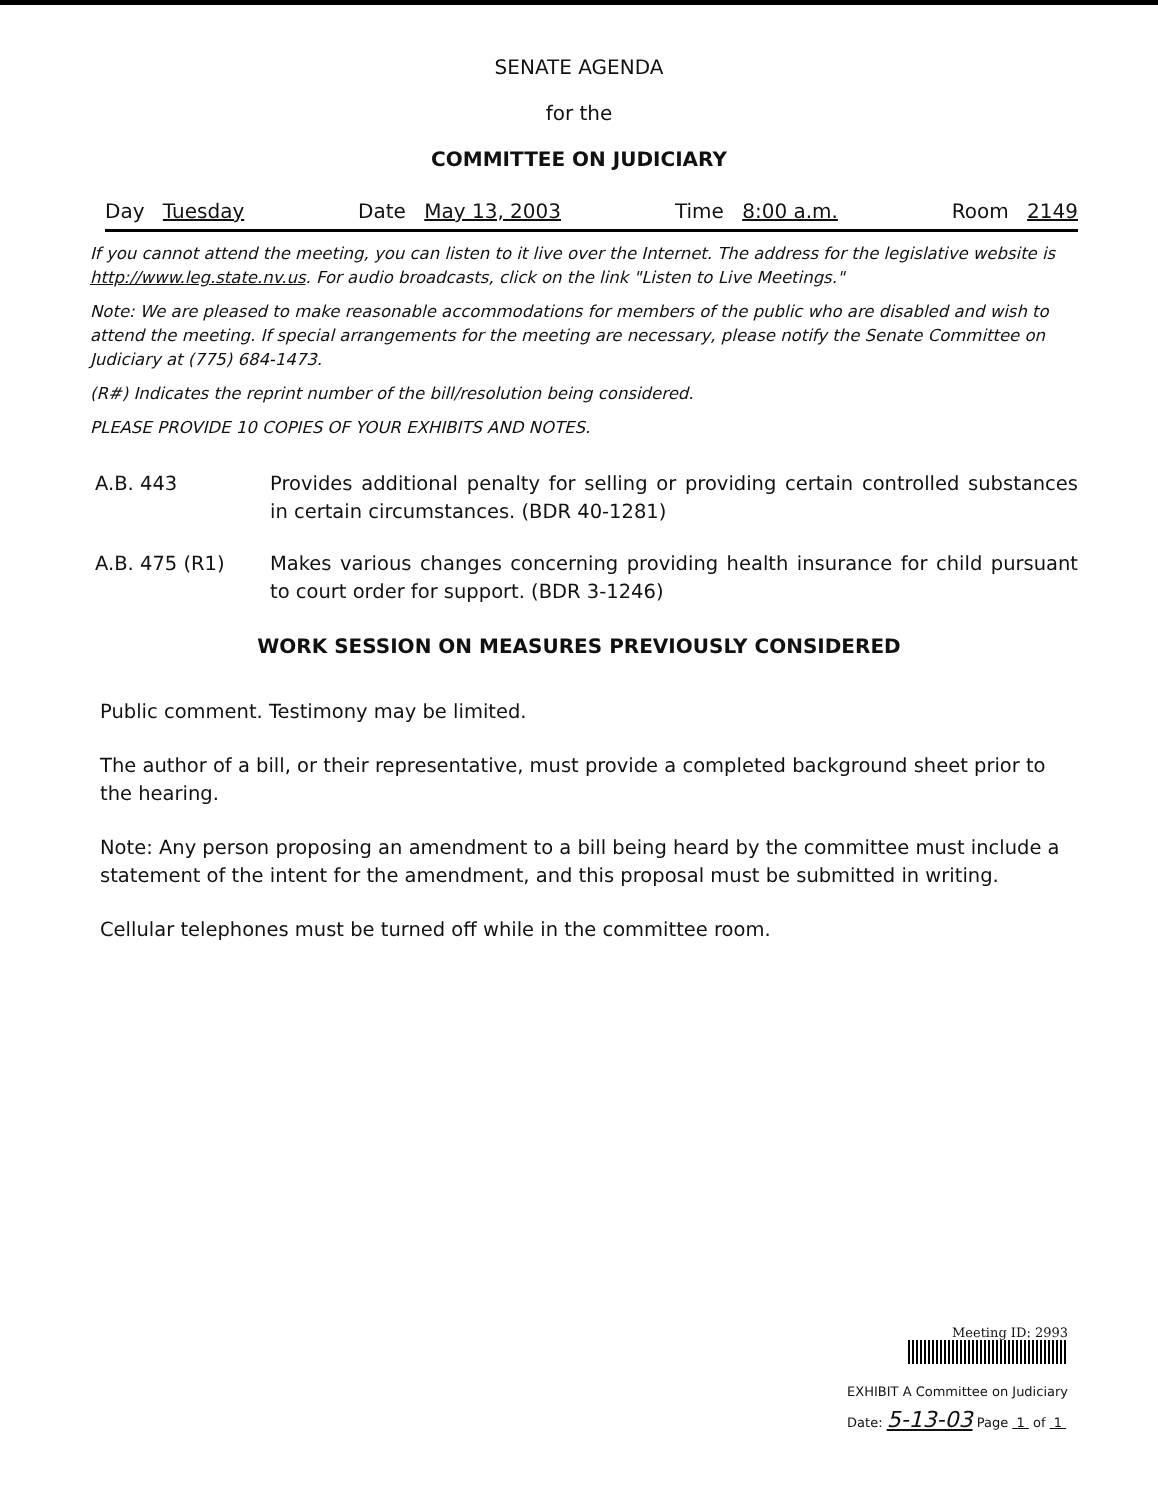SENATE AGENDA
for the
COMMITTEE ON JUDICIARY
Day Tuesday Date May 13, 2003 Time 8:00 a.m. Room 2149
If you cannot attend the meeting, you can listen to it live over the Internet. The address for the legislative website is http://www.leg.state.nv.us. For audio broadcasts, click on the link "Listen to Live Meetings."
Note: We are pleased to make reasonable accommodations for members of the public who are disabled and wish to attend the meeting. If special arrangements for the meeting are necessary, please notify the Senate Committee on Judiciary at (775) 684-1473.
(R#) Indicates the reprint number of the bill/resolution being considered.
PLEASE PROVIDE 10 COPIES OF YOUR EXHIBITS AND NOTES.
A.B. 443 Provides additional penalty for selling or providing certain controlled substances in certain circumstances. (BDR 40-1281)
A.B. 475 (R1) Makes various changes concerning providing health insurance for child pursuant to court order for support. (BDR 3-1246)
WORK SESSION ON MEASURES PREVIOUSLY CONSIDERED
Public comment. Testimony may be limited.
The author of a bill, or their representative, must provide a completed background sheet prior to the hearing.
Note: Any person proposing an amendment to a bill being heard by the committee must include a statement of the intent for the amendment, and this proposal must be submitted in writing.
Cellular telephones must be turned off while in the committee room.
Meeting ID: 2993
EXHIBIT A Committee on Judiciary
Date: 5-13-03 Page 1 of 1